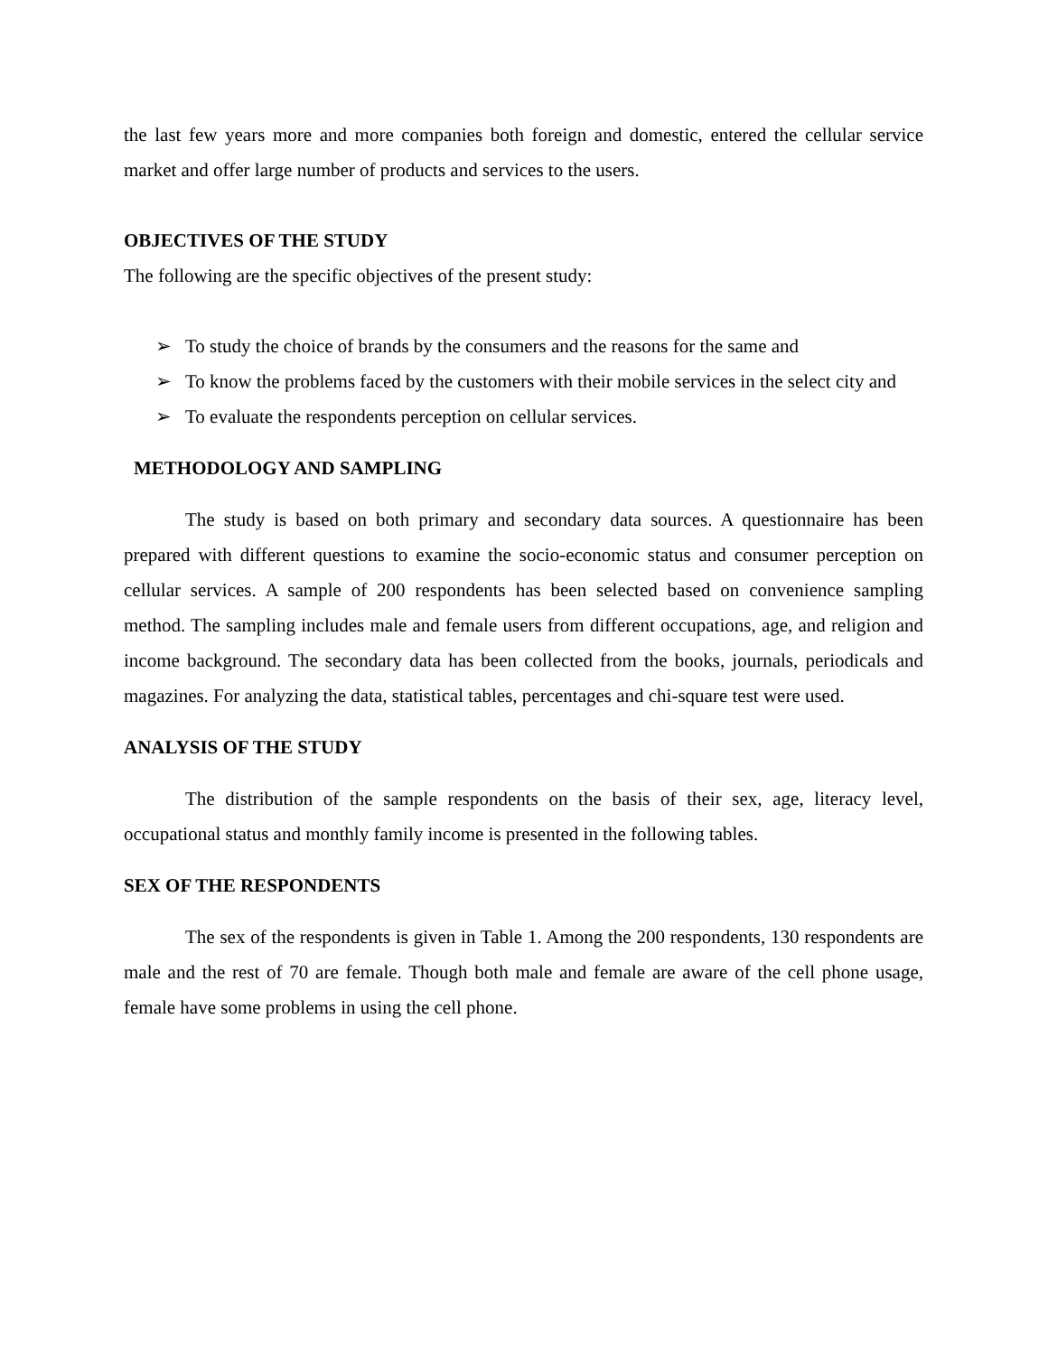the last few years more and more companies both foreign and domestic, entered the cellular service market and offer large number of products and services to the users.
OBJECTIVES OF THE STUDY
The following are the specific objectives of the present study:
➢ To study the choice of brands by the consumers and the reasons for the same and
➢ To know the problems faced by the customers with their mobile services in the select city and
➢ To evaluate the respondents perception on cellular services.
METHODOLOGY AND SAMPLING
The study is based on both primary and secondary data sources. A questionnaire has been prepared with different questions to examine the socio-economic status and consumer perception on cellular services. A sample of 200 respondents has been selected based on convenience sampling method. The sampling includes male and female users from different occupations, age, and religion and income background. The secondary data has been collected from the books, journals, periodicals and magazines. For analyzing the data, statistical tables, percentages and chi-square test were used.
ANALYSIS OF THE STUDY
The distribution of the sample respondents on the basis of their sex, age, literacy level, occupational status and monthly family income is presented in the following tables.
SEX OF THE RESPONDENTS
The sex of the respondents is given in Table 1. Among the 200 respondents, 130 respondents are male and the rest of 70 are female. Though both male and female are aware of the cell phone usage, female have some problems in using the cell phone.